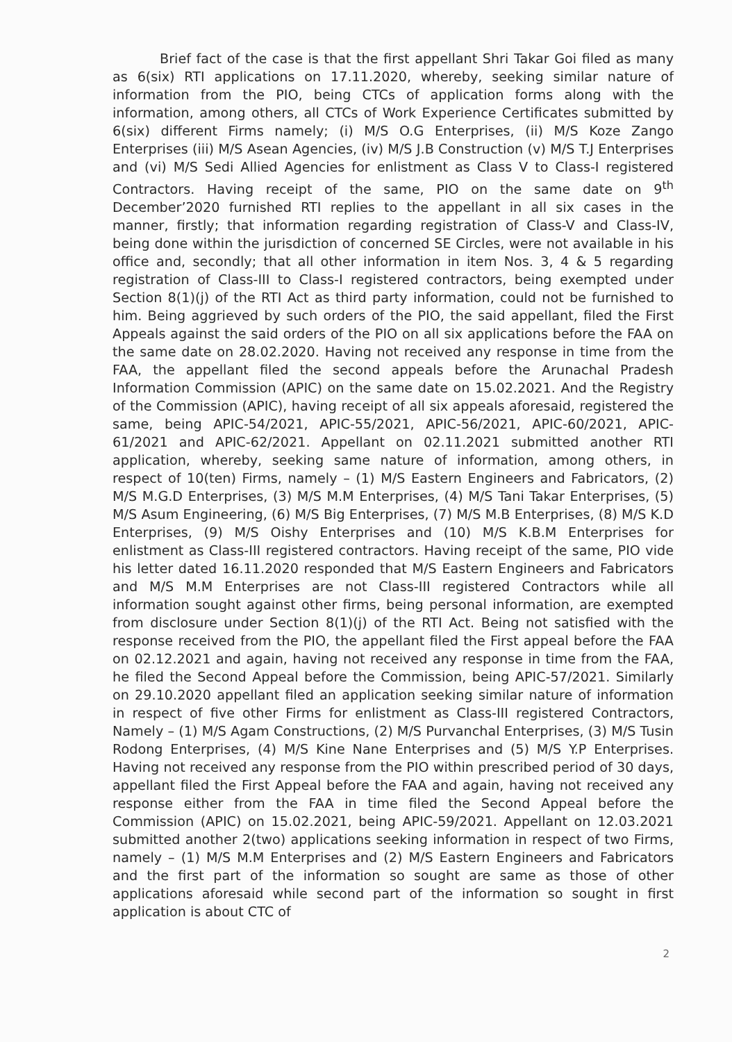Brief fact of the case is that the first appellant Shri Takar Goi filed as many as 6(six) RTI applications on 17.11.2020, whereby, seeking similar nature of information from the PIO, being CTCs of application forms along with the information, among others, all CTCs of Work Experience Certificates submitted by 6(six) different Firms namely; (i) M/S O.G Enterprises, (ii) M/S Koze Zango Enterprises (iii) M/S Asean Agencies, (iv) M/S J.B Construction (v) M/S T.J Enterprises and (vi) M/S Sedi Allied Agencies for enlistment as Class V to Class-I registered Contractors. Having receipt of the same, PIO on the same date on 9<sup>th</sup> December’2020 furnished RTI replies to the appellant in all six cases in the manner, firstly; that information regarding registration of Class-V and Class-IV, being done within the jurisdiction of concerned SE Circles, were not available in his office and, secondly; that all other information in item Nos. 3, 4 & 5 regarding registration of Class-III to Class-I registered contractors, being exempted under Section 8(1)(j) of the RTI Act as third party information, could not be furnished to him. Being aggrieved by such orders of the PIO, the said appellant, filed the First Appeals against the said orders of the PIO on all six applications before the FAA on the same date on 28.02.2020. Having not received any response in time from the FAA, the appellant filed the second appeals before the Arunachal Pradesh Information Commission (APIC) on the same date on 15.02.2021. And the Registry of the Commission (APIC), having receipt of all six appeals aforesaid, registered the same, being APIC-54/2021, APIC-55/2021, APIC-56/2021, APIC-60/2021, APIC-61/2021 and APIC-62/2021. Appellant on 02.11.2021 submitted another RTI application, whereby, seeking same nature of information, among others, in respect of 10(ten) Firms, namely – (1) M/S Eastern Engineers and Fabricators, (2) M/S M.G.D Enterprises, (3) M/S M.M Enterprises, (4) M/S Tani Takar Enterprises, (5) M/S Asum Engineering, (6) M/S Big Enterprises, (7) M/S M.B Enterprises, (8) M/S K.D Enterprises, (9) M/S Oishy Enterprises and (10) M/S K.B.M Enterprises for enlistment as Class-III registered contractors. Having receipt of the same, PIO vide his letter dated 16.11.2020 responded that M/S Eastern Engineers and Fabricators and M/S M.M Enterprises are not Class-III registered Contractors while all information sought against other firms, being personal information, are exempted from disclosure under Section 8(1)(j) of the RTI Act. Being not satisfied with the response received from the PIO, the appellant filed the First appeal before the FAA on 02.12.2021 and again, having not received any response in time from the FAA, he filed the Second Appeal before the Commission, being APIC-57/2021. Similarly on 29.10.2020 appellant filed an application seeking similar nature of information in respect of five other Firms for enlistment as Class-III registered Contractors, Namely – (1) M/S Agam Constructions, (2) M/S Purvanchal Enterprises, (3) M/S Tusin Rodong Enterprises, (4) M/S Kine Nane Enterprises and (5) M/S Y.P Enterprises. Having not received any response from the PIO within prescribed period of 30 days, appellant filed the First Appeal before the FAA and again, having not received any response either from the FAA in time filed the Second Appeal before the Commission (APIC) on 15.02.2021, being APIC-59/2021. Appellant on 12.03.2021 submitted another 2(two) applications seeking information in respect of two Firms, namely – (1) M/S M.M Enterprises and (2) M/S Eastern Engineers and Fabricators and the first part of the information so sought are same as those of other applications aforesaid while second part of the information so sought in first application is about CTC of
2